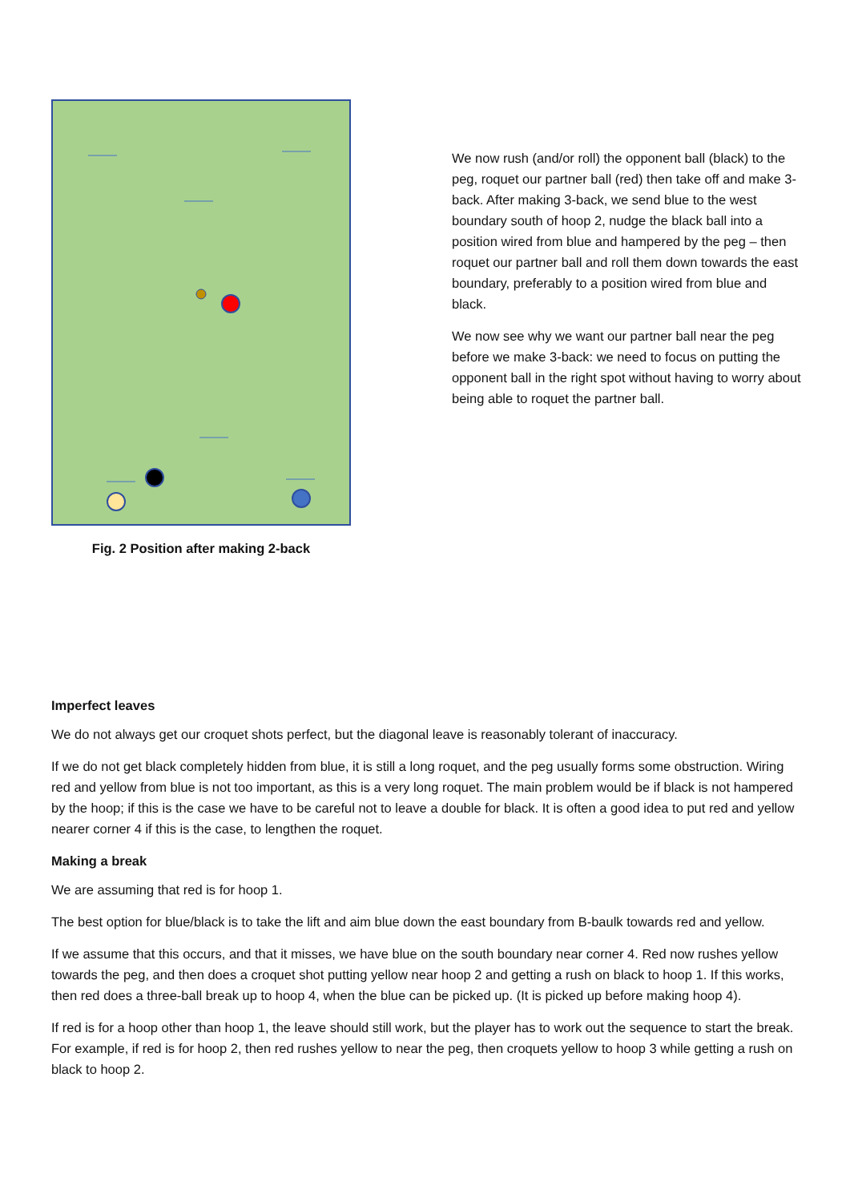Fig. 2 Position after making 2-back
We now rush (and/or roll) the opponent ball (black) to the peg, roquet our partner ball (red) then take off and make 3-back. After making 3-back, we send blue to the west boundary south of hoop 2, nudge the black ball into a position wired from blue and hampered by the peg – then roquet our partner ball and roll them down towards the east boundary, preferably to a position wired from blue and black.
We now see why we want our partner ball near the peg before we make 3-back: we need to focus on putting the opponent ball in the right spot without having to worry about being able to roquet the partner ball.
Imperfect leaves
We do not always get our croquet shots perfect, but the diagonal leave is reasonably tolerant of inaccuracy.
If we do not get black completely hidden from blue, it is still a long roquet, and the peg usually forms some obstruction. Wiring red and yellow from blue is not too important, as this is a very long roquet. The main problem would be if black is not hampered by the hoop; if this is the case we have to be careful not to leave a double for black. It is often a good idea to put red and yellow nearer corner 4 if this is the case, to lengthen the roquet.
Making a break
We are assuming that red is for hoop 1.
The best option for blue/black is to take the lift and aim blue down the east boundary from B-baulk towards red and yellow.
If we assume that this occurs, and that it misses, we have blue on the south boundary near corner 4. Red now rushes yellow towards the peg, and then does a croquet shot putting yellow near hoop 2 and getting a rush on black to hoop 1. If this works, then red does a three-ball break up to hoop 4, when the blue can be picked up. (It is picked up before making hoop 4).
If red is for a hoop other than hoop 1, the leave should still work, but the player has to work out the sequence to start the break. For example, if red is for hoop 2, then red rushes yellow to near the peg, then croquets yellow to hoop 3 while getting a rush on black to hoop 2.